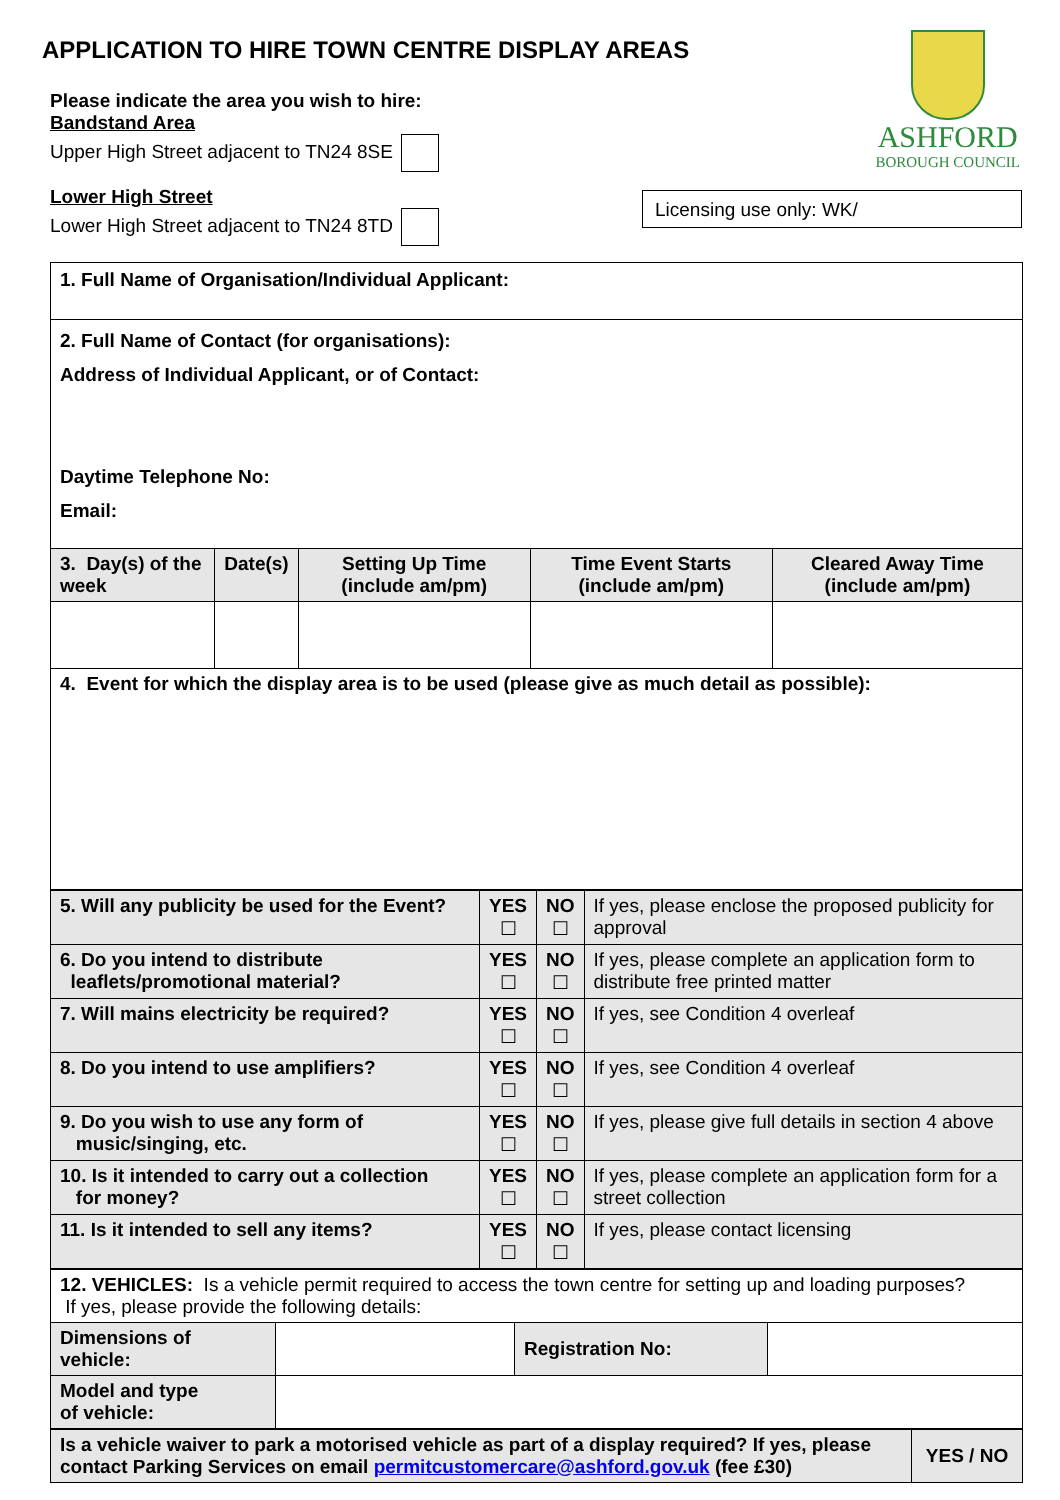APPLICATION TO HIRE TOWN CENTRE DISPLAY AREAS
ASHFORD
BOROUGH COUNCIL
Please indicate the area you wish to hire:
Bandstand Area
Upper High Street adjacent to TN24 8SE
Lower High Street
Lower High Street adjacent to TN24 8TD
Licensing use only: WK/
| 1. Full Name of Organisation/Individual Applicant: | | | | |
| 2. Full Name of Contact (for organisations): Address of Individual Applicant, or of Contact: Daytime Telephone No: Email: | | | | |
| 3. Day(s) of the week | Date(s) | Setting Up Time (include am/pm) | Time Event Starts (include am/pm) | Cleared Away Time (include am/pm) |
| 4. Event for which the display area is to be used (please give as much detail as possible): | | | | |
| 5. Will any publicity be used for the Event? | YES ☐ | NO ☐ | If yes, please enclose the proposed publicity for approval |
| 6. Do you intend to distribute leaflets/promotional material? | YES ☐ | NO ☐ | If yes, please complete an application form to distribute free printed matter |
| 7. Will mains electricity be required? | YES ☐ | NO ☐ | If yes, see Condition 4 overleaf |
| 8. Do you intend to use amplifiers? | YES ☐ | NO ☐ | If yes, see Condition 4 overleaf |
| 9. Do you wish to use any form of music/singing, etc. | YES ☐ | NO ☐ | If yes, please give full details in section 4 above |
| 10. Is it intended to carry out a collection for money? | YES ☐ | NO ☐ | If yes, please complete an application form for a street collection |
| 11. Is it intended to sell any items? | YES ☐ | NO ☐ | If yes, please contact licensing |
| 12. VEHICLES: Is a vehicle permit required to access the town centre for setting up and loading purposes? If yes, please provide the following details: | | | |
| Dimensions of vehicle: | | Registration No: | |
| Model and type of vehicle: | | | |
| Is a vehicle waiver to park a motorised vehicle as part of a display required? If yes, please contact Parking Services on email permitcustomercare@ashford.gov.uk (fee £30) | YES / NO |